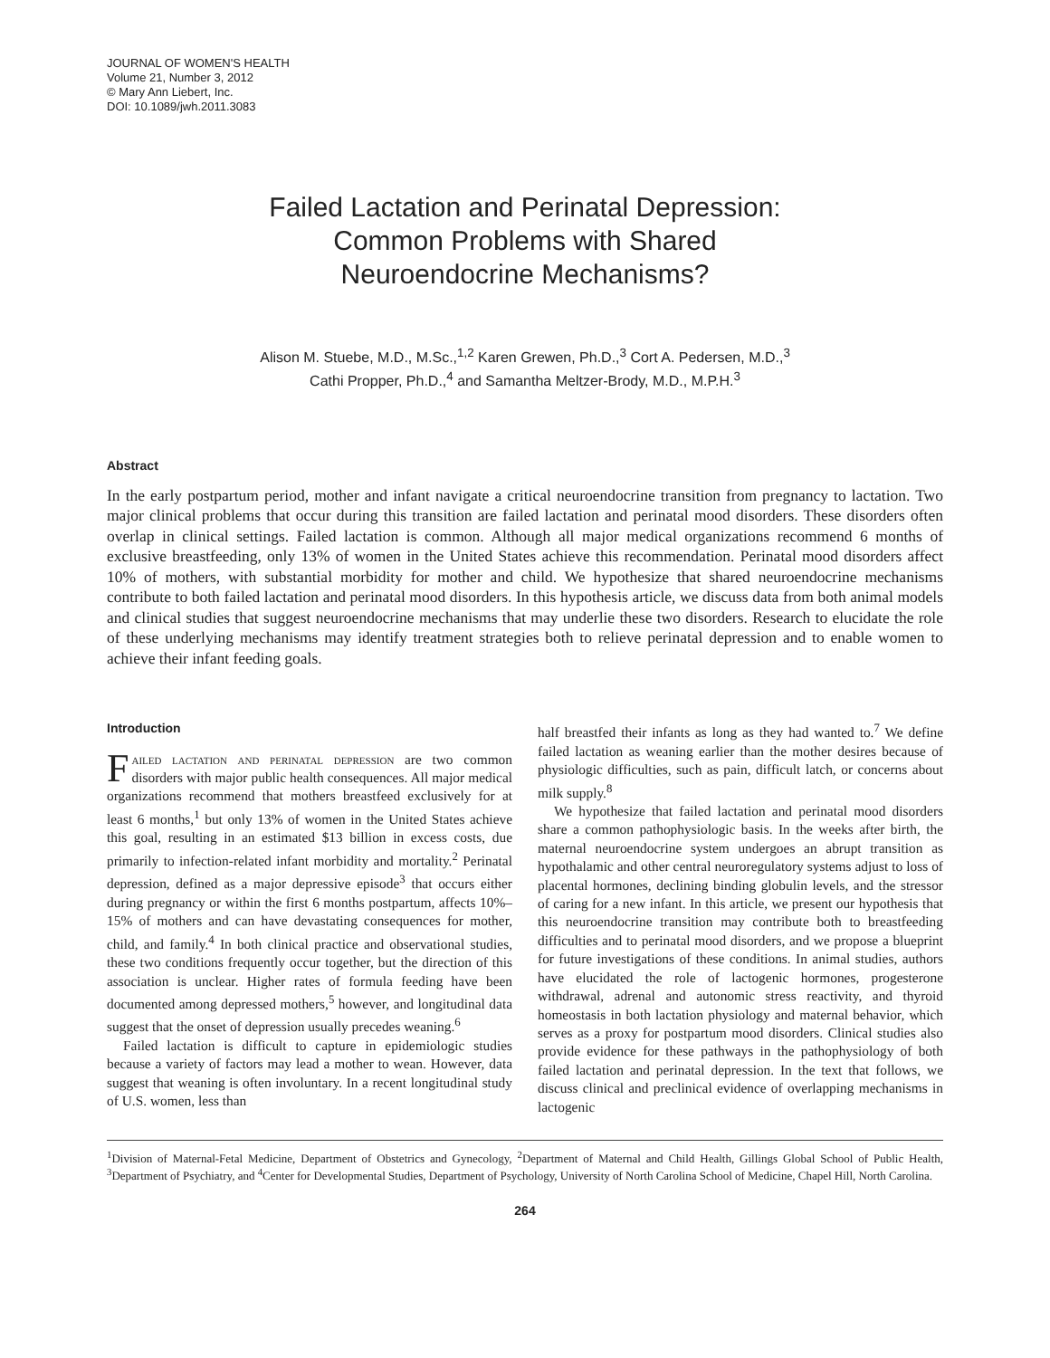JOURNAL OF WOMEN'S HEALTH
Volume 21, Number 3, 2012
© Mary Ann Liebert, Inc.
DOI: 10.1089/jwh.2011.3083
Failed Lactation and Perinatal Depression:
Common Problems with Shared
Neuroendocrine Mechanisms?
Alison M. Stuebe, M.D., M.Sc.,<sup>1,2</sup> Karen Grewen, Ph.D.,<sup>3</sup> Cort A. Pedersen, M.D.,<sup>3</sup>
Cathi Propper, Ph.D.,<sup>4</sup> and Samantha Meltzer-Brody, M.D., M.P.H.<sup>3</sup>
Abstract
In the early postpartum period, mother and infant navigate a critical neuroendocrine transition from pregnancy to lactation. Two major clinical problems that occur during this transition are failed lactation and perinatal mood disorders. These disorders often overlap in clinical settings. Failed lactation is common. Although all major medical organizations recommend 6 months of exclusive breastfeeding, only 13% of women in the United States achieve this recommendation. Perinatal mood disorders affect 10% of mothers, with substantial morbidity for mother and child. We hypothesize that shared neuroendocrine mechanisms contribute to both failed lactation and perinatal mood disorders. In this hypothesis article, we discuss data from both animal models and clinical studies that suggest neuroendocrine mechanisms that may underlie these two disorders. Research to elucidate the role of these underlying mechanisms may identify treatment strategies both to relieve perinatal depression and to enable women to achieve their infant feeding goals.
Introduction
Failed lactation and perinatal depression are two common disorders with major public health consequences. All major medical organizations recommend that mothers breastfeed exclusively for at least 6 months,<sup>1</sup> but only 13% of women in the United States achieve this goal, resulting in an estimated $13 billion in excess costs, due primarily to infection-related infant morbidity and mortality.<sup>2</sup> Perinatal depression, defined as a major depressive episode<sup>3</sup> that occurs either during pregnancy or within the first 6 months postpartum, affects 10%–15% of mothers and can have devastating consequences for mother, child, and family.<sup>4</sup> In both clinical practice and observational studies, these two conditions frequently occur together, but the direction of this association is unclear. Higher rates of formula feeding have been documented among depressed mothers,<sup>5</sup> however, and longitudinal data suggest that the onset of depression usually precedes weaning.<sup>6</sup>
Failed lactation is difficult to capture in epidemiologic studies because a variety of factors may lead a mother to wean. However, data suggest that weaning is often involuntary. In a recent longitudinal study of U.S. women, less than
half breastfed their infants as long as they had wanted to.<sup>7</sup> We define failed lactation as weaning earlier than the mother desires because of physiologic difficulties, such as pain, difficult latch, or concerns about milk supply.<sup>8</sup>
We hypothesize that failed lactation and perinatal mood disorders share a common pathophysiologic basis. In the weeks after birth, the maternal neuroendocrine system undergoes an abrupt transition as hypothalamic and other central neuroregulatory systems adjust to loss of placental hormones, declining binding globulin levels, and the stressor of caring for a new infant. In this article, we present our hypothesis that this neuroendocrine transition may contribute both to breastfeeding difficulties and to perinatal mood disorders, and we propose a blueprint for future investigations of these conditions. In animal studies, authors have elucidated the role of lactogenic hormones, progesterone withdrawal, adrenal and autonomic stress reactivity, and thyroid homeostasis in both lactation physiology and maternal behavior, which serves as a proxy for postpartum mood disorders. Clinical studies also provide evidence for these pathways in the pathophysiology of both failed lactation and perinatal depression. In the text that follows, we discuss clinical and preclinical evidence of overlapping mechanisms in lactogenic
<sup>1</sup> Division of Maternal-Fetal Medicine, Department of Obstetrics and Gynecology, <sup>2</sup>Department of Maternal and Child Health, Gillings Global School of Public Health, <sup>3</sup>Department of Psychiatry, and <sup>4</sup>Center for Developmental Studies, Department of Psychology, University of North Carolina School of Medicine, Chapel Hill, North Carolina.
264